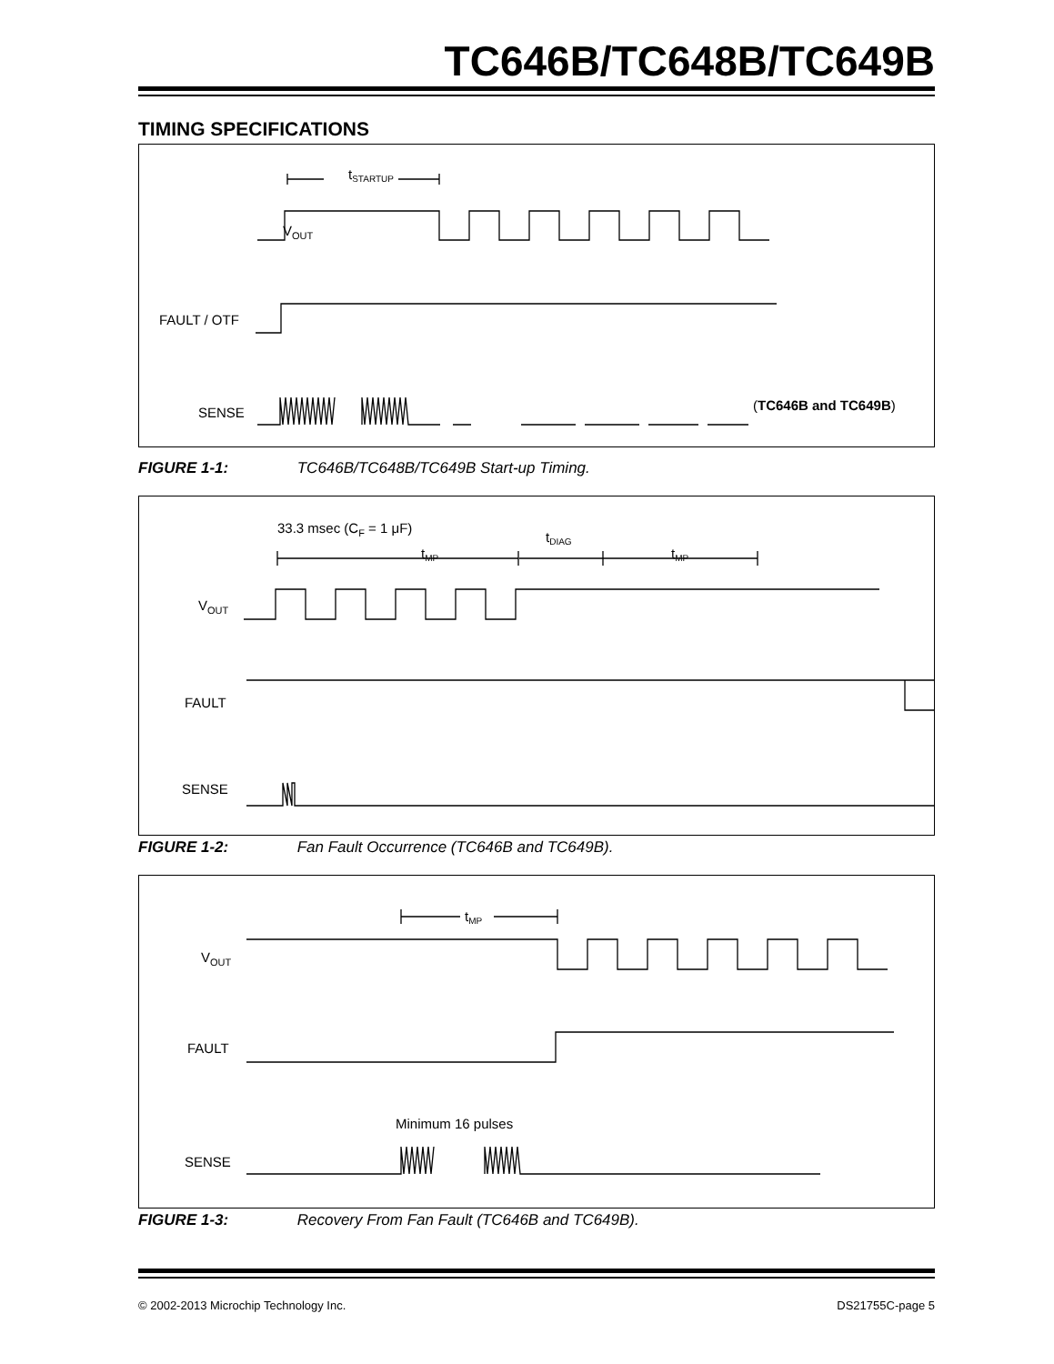TC646B/TC648B/TC649B
TIMING SPECIFICATIONS
VOUT
FAULT / OTF
SENSE
tSTARTUP
(TC646B and TC649B)
FIGURE 1-1: TC646B/TC648B/TC649B Start-up Timing.
33.3 msec (CF = 1 μF)
tMP
tDIAG
tMP
VOUT
FAULT
SENSE
FIGURE 1-2: Fan Fault Occurrence (TC646B and TC649B).
tMP
VOUT
FAULT
Minimum 16 pulses
SENSE
FIGURE 1-3: Recovery From Fan Fault (TC646B and TC649B).
© 2002-2013 Microchip Technology Inc. DS21755C-page 5